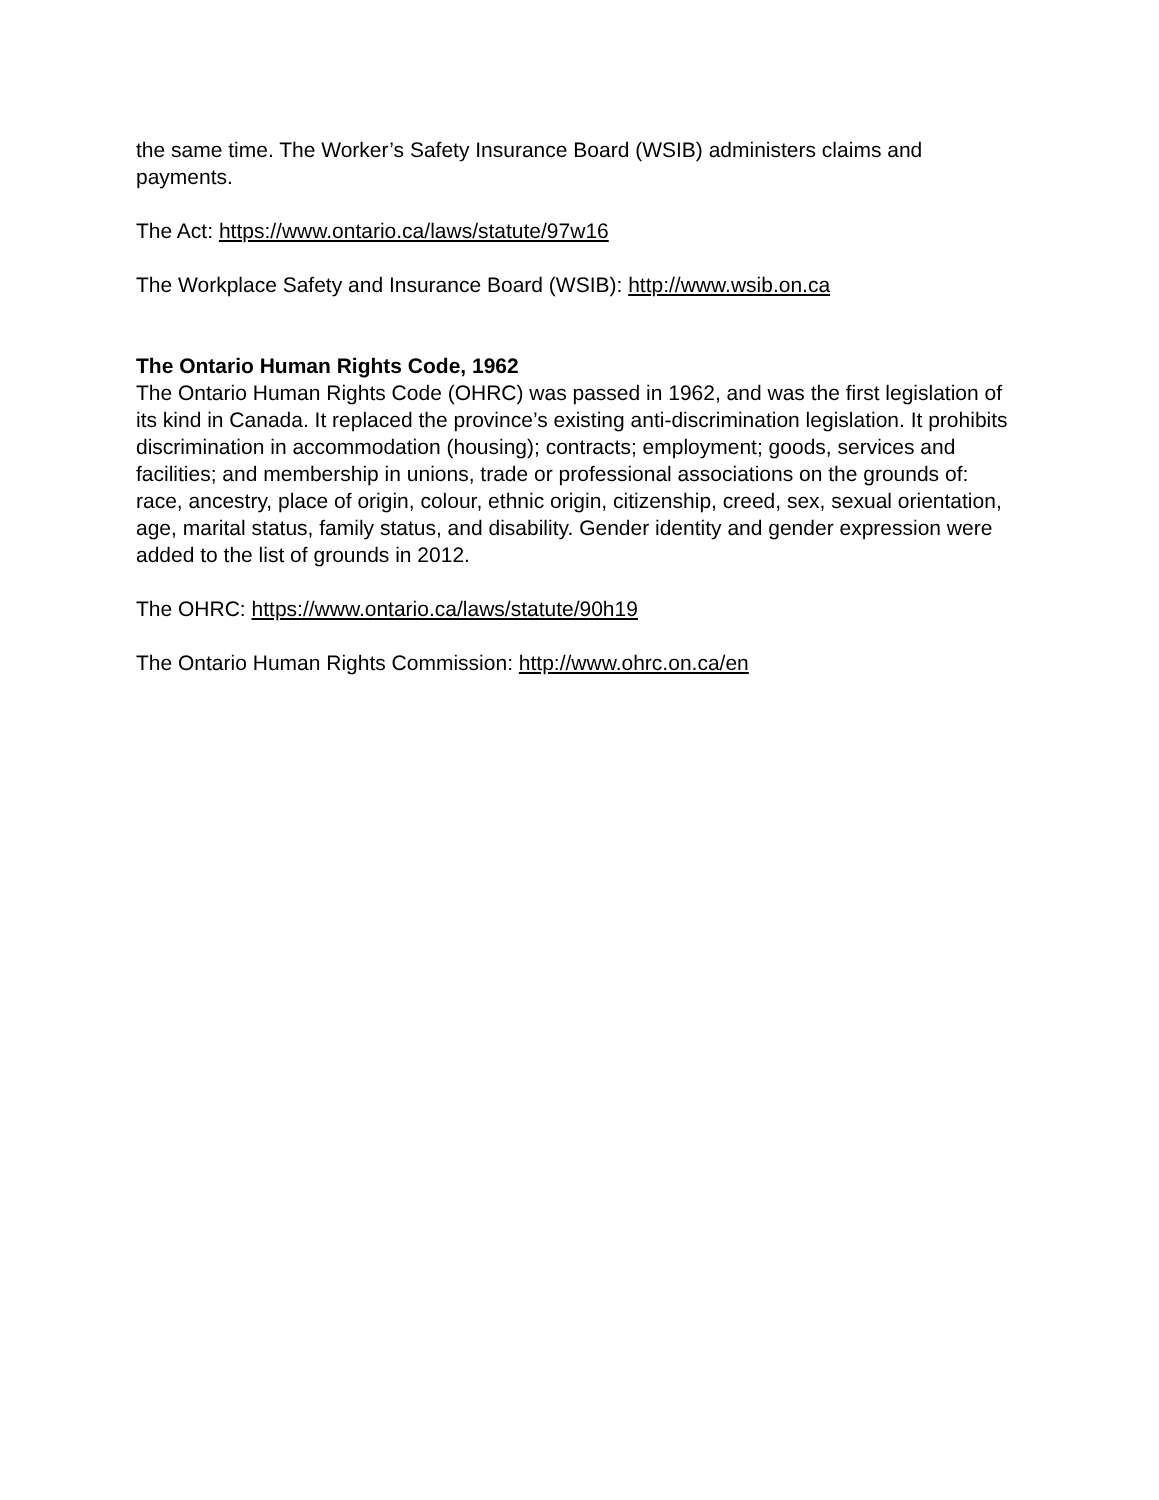the same time. The Worker’s Safety Insurance Board (WSIB) administers claims and payments.
The Act: https://www.ontario.ca/laws/statute/97w16
The Workplace Safety and Insurance Board (WSIB): http://www.wsib.on.ca
The Ontario Human Rights Code, 1962
The Ontario Human Rights Code (OHRC) was passed in 1962, and was the first legislation of its kind in Canada. It replaced the province’s existing anti-discrimination legislation. It prohibits discrimination in accommodation (housing); contracts; employment; goods, services and facilities; and membership in unions, trade or professional associations on the grounds of: race, ancestry, place of origin, colour, ethnic origin, citizenship, creed, sex, sexual orientation, age, marital status, family status, and disability. Gender identity and gender expression were added to the list of grounds in 2012.
The OHRC: https://www.ontario.ca/laws/statute/90h19
The Ontario Human Rights Commission: http://www.ohrc.on.ca/en